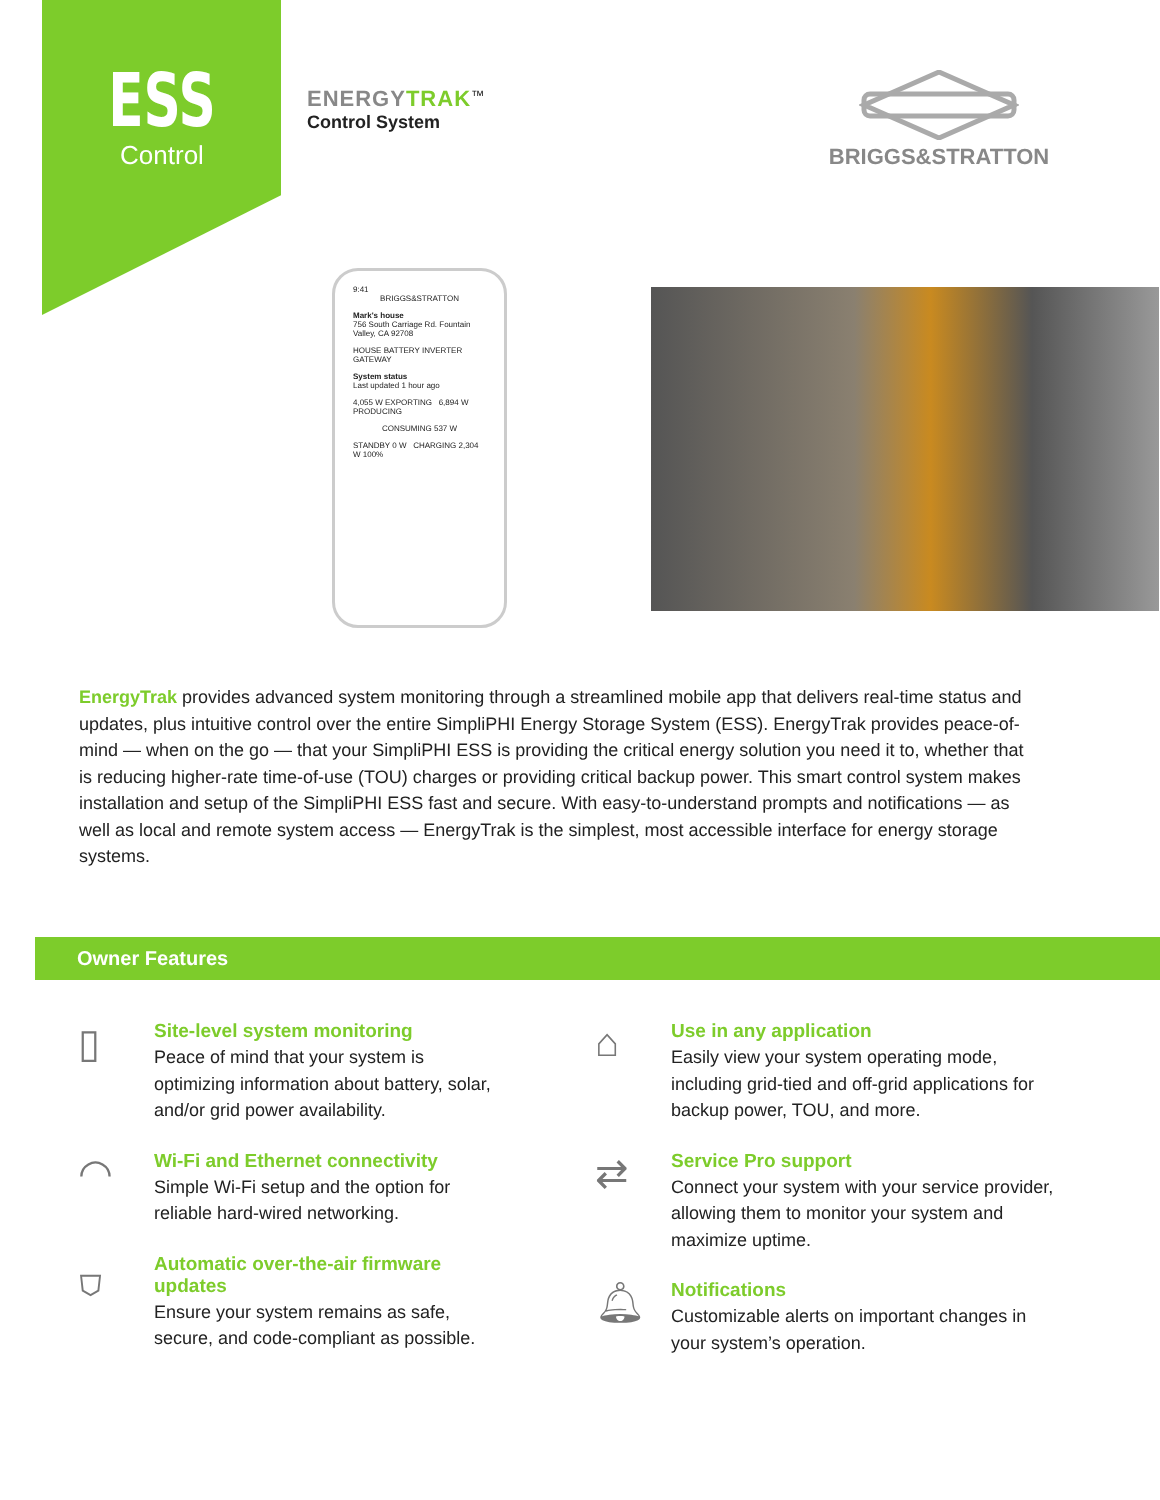ESS
Control
ENERGYTRAK<sup>™</sup>
Control System
BRIGGS&STRATTON
9:41
BRIGGS&STRATTON
Mark's house
756 South Carriage Rd. Fountain Valley, CA 92708
HOUSE BATTERY INVERTER GATEWAY
System status
Last updated 1 hour ago
4,055 W EXPORTING 6,894 W PRODUCING
CONSUMING 537 W
STANDBY 0 W CHARGING 2,304 W 100%
EnergyTrak provides advanced system monitoring through a streamlined mobile app that delivers real-time status and updates, plus intuitive control over the entire SimpliPHI Energy Storage System (ESS). EnergyTrak provides peace-of-mind — when on the go — that your SimpliPHI ESS is providing the critical energy solution you need it to, whether that is reducing higher-rate time-of-use (TOU) charges or providing critical backup power. This smart control system makes installation and setup of the SimpliPHI ESS fast and secure. With easy-to-understand prompts and notifications — as well as local and remote system access — EnergyTrak is the simplest, most accessible interface for energy storage systems.
Owner Features
▯
Site-level system monitoring
Peace of mind that your system is optimizing information about battery, solar, and/or grid power availability.
◠
Wi-Fi and Ethernet connectivity
Simple Wi-Fi setup and the option for reliable hard-wired networking.
⛉
Automatic over-the-air firmware updates
Ensure your system remains as safe, secure, and code-compliant as possible.
⌂
Use in any application
Easily view your system operating mode, including grid-tied and off-grid applications for backup power, TOU, and more.
⇄
Service Pro support
Connect your system with your service provider, allowing them to monitor your system and maximize uptime.
🔔︎
Notifications
Customizable alerts on important changes in your system’s operation.